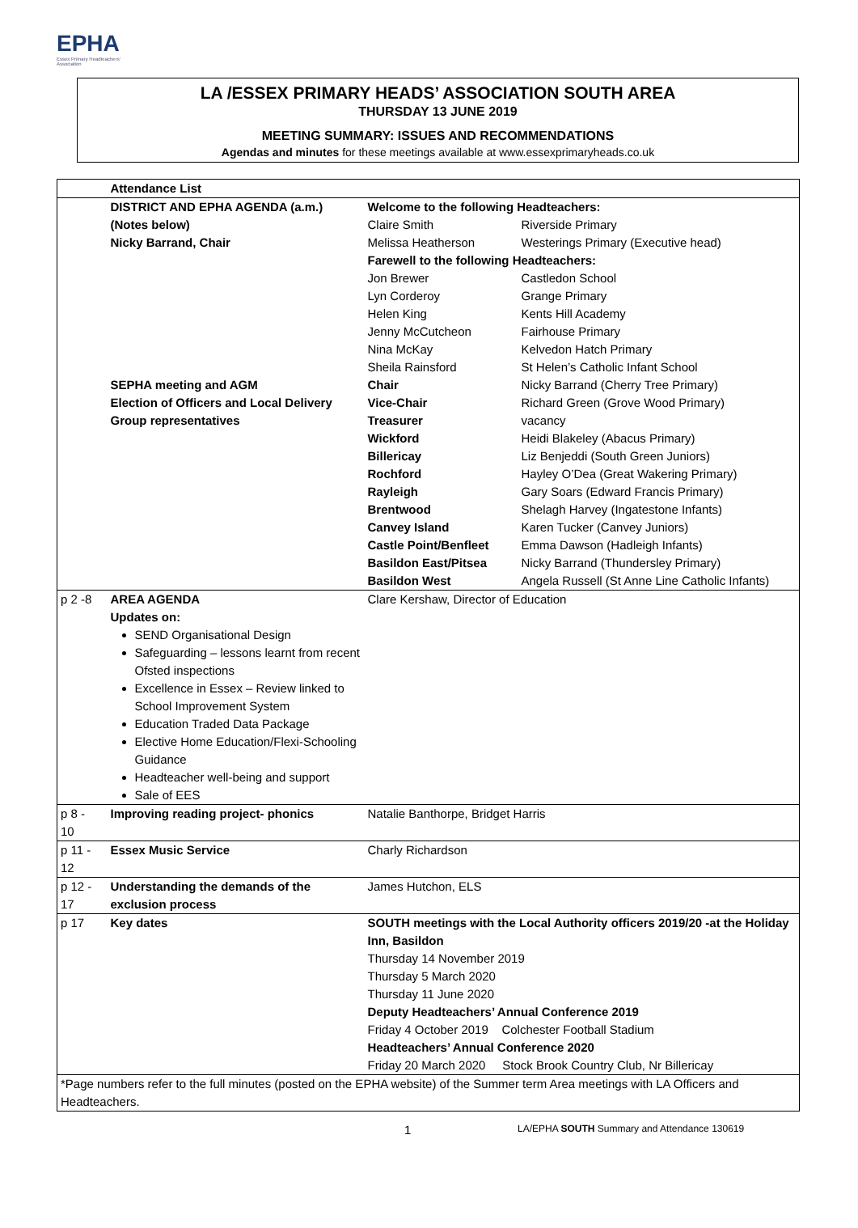EPHA
Essex Primary Headteachers' Association
LA /ESSEX PRIMARY HEADS’ ASSOCIATION SOUTH AREA
THURSDAY 13 JUNE 2019
MEETING SUMMARY: ISSUES AND RECOMMENDATIONS
Agendas and minutes for these meetings available at www.essexprimaryheads.co.uk
| | Attendance List | | |
| | DISTRICT AND EPHA AGENDA (a.m.) | Welcome to the following Headteachers: | |
| | (Notes below) | Claire Smith | Riverside Primary |
| | Nicky Barrand, Chair | Melissa Heatherson | Westerings Primary (Executive head) |
| | | Farewell to the following Headteachers: | |
| | | Jon Brewer | Castledon School |
| | | Lyn Corderoy | Grange Primary |
| | | Helen King | Kents Hill Academy |
| | | Jenny McCutcheon | Fairhouse Primary |
| | | Nina McKay | Kelvedon Hatch Primary |
| | | Sheila Rainsford | St Helen’s Catholic Infant School |
| | SEPHA meeting and AGM | Chair | Nicky Barrand (Cherry Tree Primary) |
| | Election of Officers and Local Delivery | Vice-Chair | Richard Green (Grove Wood Primary) |
| | Group representatives | Treasurer | vacancy |
| | | Wickford | Heidi Blakeley (Abacus Primary) |
| | | Billericay | Liz Benjeddi (South Green Juniors) |
| | | Rochford | Hayley O’Dea (Great Wakering Primary) |
| | | Rayleigh | Gary Soars (Edward Francis Primary) |
| | | Brentwood | Shelagh Harvey (Ingatestone Infants) |
| | | Canvey Island | Karen Tucker (Canvey Juniors) |
| | | Castle Point/Benfleet | Emma Dawson (Hadleigh Infants) |
| | | Basildon East/Pitsea | Nicky Barrand (Thundersley Primary) |
| | | Basildon West | Angela Russell (St Anne Line Catholic Infants) |
| p 2 -8 | AREA AGENDA Updates on: SEND Organisational Design Safeguarding – lessons learnt from recent Ofsted inspections Excellence in Essex – Review linked to School Improvement System Education Traded Data Package Elective Home Education/Flexi-Schooling Guidance Headteacher well-being and support Sale of EES | Clare Kershaw, Director of Education | |
| p 8 - 10 | Improving reading project- phonics | Natalie Banthorpe, Bridget Harris | |
| p 11 - 12 | Essex Music Service | Charly Richardson | |
| p 12 - 17 | Understanding the demands of the exclusion process | James Hutchon, ELS | |
| p 17 | Key dates | SOUTH meetings with the Local Authority officers 2019/20 -at the Holiday Inn, Basildon Thursday 14 November 2019 Thursday 5 March 2020 Thursday 11 June 2020 Deputy Headteachers’ Annual Conference 2019 Friday 4 October 2019 Colchester Football Stadium Headteachers’ Annual Conference 2020 Friday 20 March 2020 Stock Brook Country Club, Nr Billericay | |
| *Page numbers refer to the full minutes (posted on the EPHA website) of the Summer term Area meetings with LA Officers and Headteachers. | | | |
1 LA/EPHA SOUTH Summary and Attendance 130619